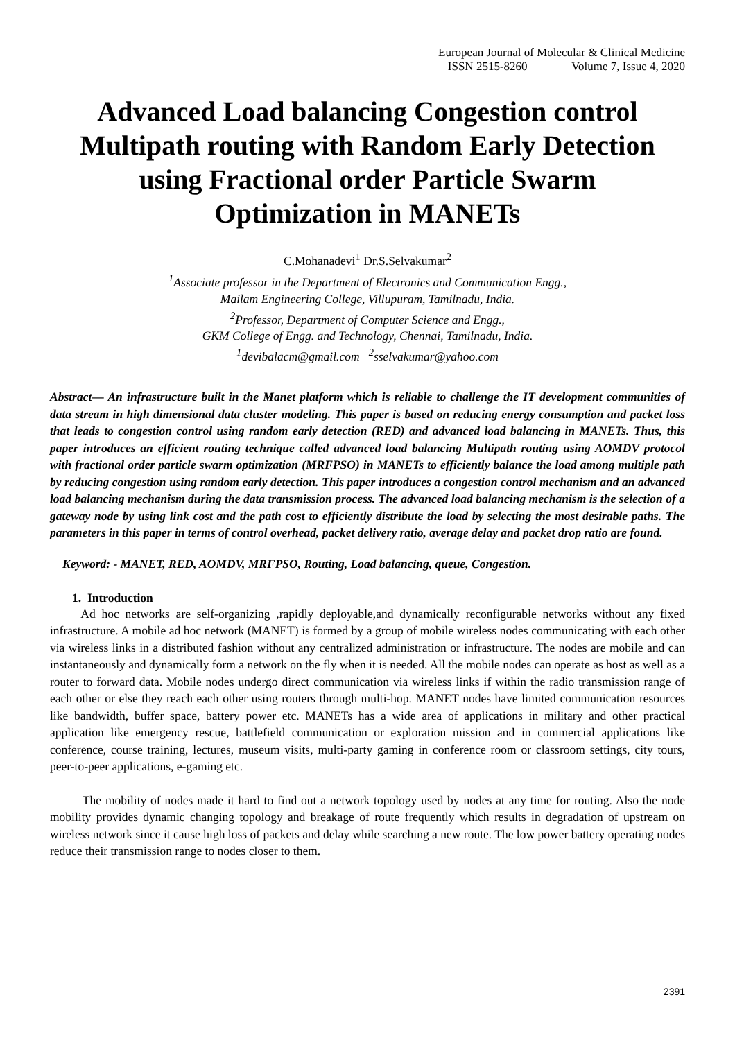European Journal of Molecular & Clinical Medicine
ISSN 2515-8260 Volume 7, Issue 4, 2020
Advanced Load balancing Congestion control Multipath routing with Random Early Detection using Fractional order Particle Swarm Optimization in MANETs
C.Mohanadevi<sup>1</sup> Dr.S.Selvakumar<sup>2</sup>
<sup>1</sup> Associate professor in the Department of Electronics and Communication Engg.,
Mailam Engineering College, Villupuram, Tamilnadu, India.
<sup>2</sup> Professor, Department of Computer Science and Engg.,
GKM College of Engg. and Technology, Chennai, Tamilnadu, India.
<sup>1</sup> devibalacm@gmail.com <sup>2</sup>sselvakumar@yahoo.com
Abstract— An infrastructure built in the Manet platform which is reliable to challenge the IT development communities of data stream in high dimensional data cluster modeling. This paper is based on reducing energy consumption and packet loss that leads to congestion control using random early detection (RED) and advanced load balancing in MANETs. Thus, this paper introduces an efficient routing technique called advanced load balancing Multipath routing using AOMDV protocol with fractional order particle swarm optimization (MRFPSO) in MANETs to efficiently balance the load among multiple path by reducing congestion using random early detection. This paper introduces a congestion control mechanism and an advanced load balancing mechanism during the data transmission process. The advanced load balancing mechanism is the selection of a gateway node by using link cost and the path cost to efficiently distribute the load by selecting the most desirable paths. The parameters in this paper in terms of control overhead, packet delivery ratio, average delay and packet drop ratio are found.
Keyword: - MANET, RED, AOMDV, MRFPSO, Routing, Load balancing, queue, Congestion.
1. Introduction
Ad hoc networks are self-organizing ,rapidly deployable,and dynamically reconfigurable networks without any fixed infrastructure. A mobile ad hoc network (MANET) is formed by a group of mobile wireless nodes communicating with each other via wireless links in a distributed fashion without any centralized administration or infrastructure. The nodes are mobile and can instantaneously and dynamically form a network on the fly when it is needed. All the mobile nodes can operate as host as well as a router to forward data. Mobile nodes undergo direct communication via wireless links if within the radio transmission range of each other or else they reach each other using routers through multi-hop. MANET nodes have limited communication resources like bandwidth, buffer space, battery power etc. MANETs has a wide area of applications in military and other practical application like emergency rescue, battlefield communication or exploration mission and in commercial applications like conference, course training, lectures, museum visits, multi-party gaming in conference room or classroom settings, city tours, peer-to-peer applications, e-gaming etc.
The mobility of nodes made it hard to find out a network topology used by nodes at any time for routing. Also the node mobility provides dynamic changing topology and breakage of route frequently which results in degradation of upstream on wireless network since it cause high loss of packets and delay while searching a new route. The low power battery operating nodes reduce their transmission range to nodes closer to them.
2391